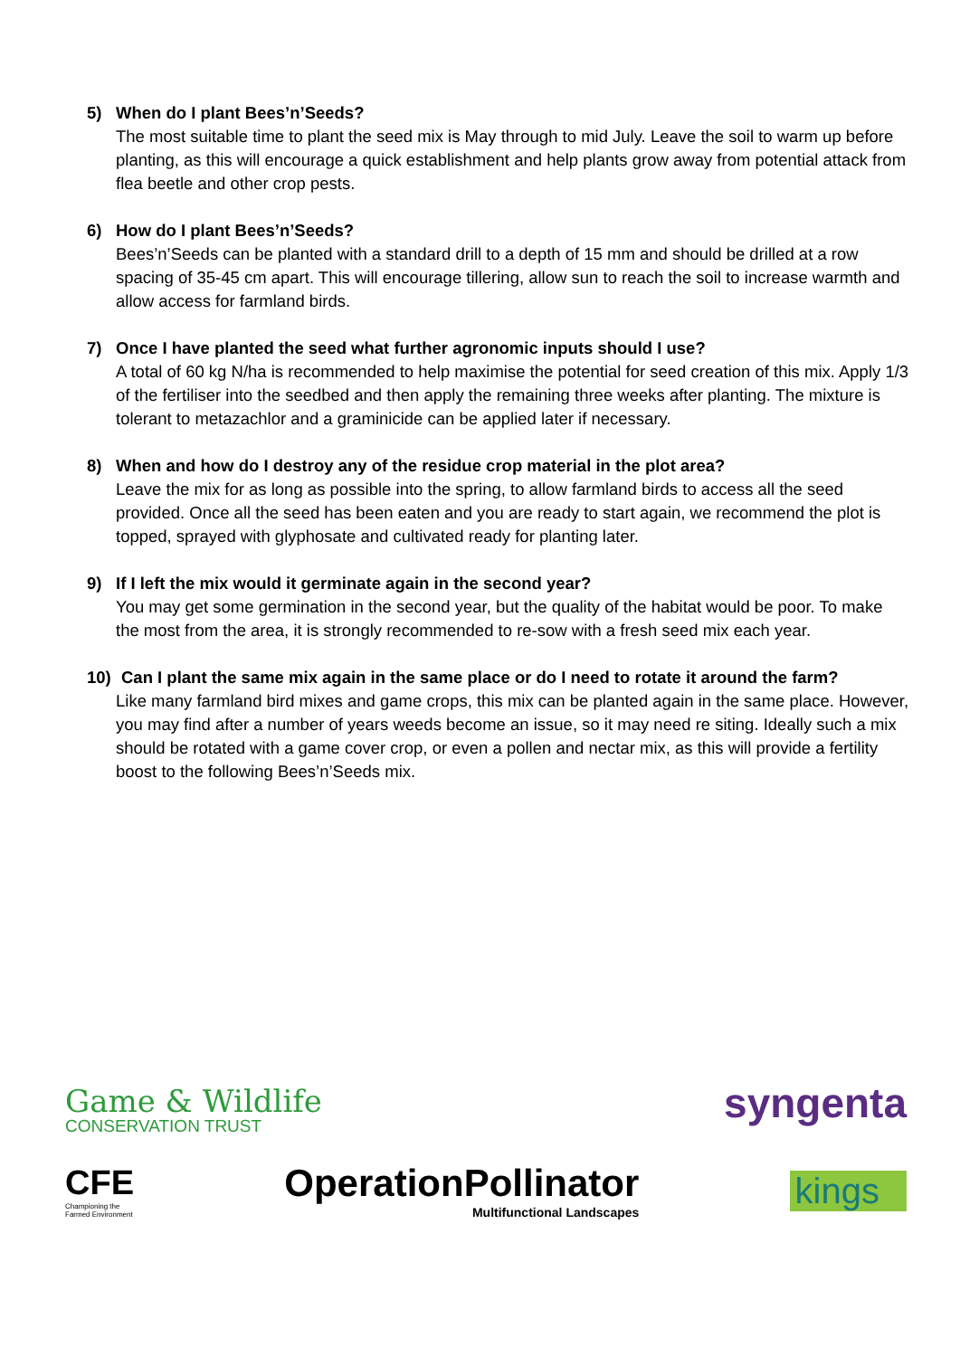5) When do I plant Bees’n’Seeds?
The most suitable time to plant the seed mix is May through to mid July. Leave the soil to warm up before planting, as this will encourage a quick establishment and help plants grow away from potential attack from flea beetle and other crop pests.
6) How do I plant Bees’n’Seeds?
Bees’n’Seeds can be planted with a standard drill to a depth of 15 mm and should be drilled at a row spacing of 35-45 cm apart. This will encourage tillering, allow sun to reach the soil to increase warmth and allow access for farmland birds.
7) Once I have planted the seed what further agronomic inputs should I use?
A total of 60 kg N/ha is recommended to help maximise the potential for seed creation of this mix. Apply 1/3 of the fertiliser into the seedbed and then apply the remaining three weeks after planting. The mixture is tolerant to metazachlor and a graminicide can be applied later if necessary.
8) When and how do I destroy any of the residue crop material in the plot area?
Leave the mix for as long as possible into the spring, to allow farmland birds to access all the seed provided. Once all the seed has been eaten and you are ready to start again, we recommend the plot is topped, sprayed with glyphosate and cultivated ready for planting later.
9) If I left the mix would it germinate again in the second year?
You may get some germination in the second year, but the quality of the habitat would be poor. To make the most from the area, it is strongly recommended to re-sow with a fresh seed mix each year.
10) Can I plant the same mix again in the same place or do I need to rotate it around the farm?
Like many farmland bird mixes and game crops, this mix can be planted again in the same place. However, you may find after a number of years weeds become an issue, so it may need re siting. Ideally such a mix should be rotated with a game cover crop, or even a pollen and nectar mix, as this will provide a fertility boost to the following Bees’n’Seeds mix.
Game & Wildlife
CONSERVATION TRUST
syngenta
CFE
Championing the
Farmed Environment
OperationPollinator
Multifunctional Landscapes
kings